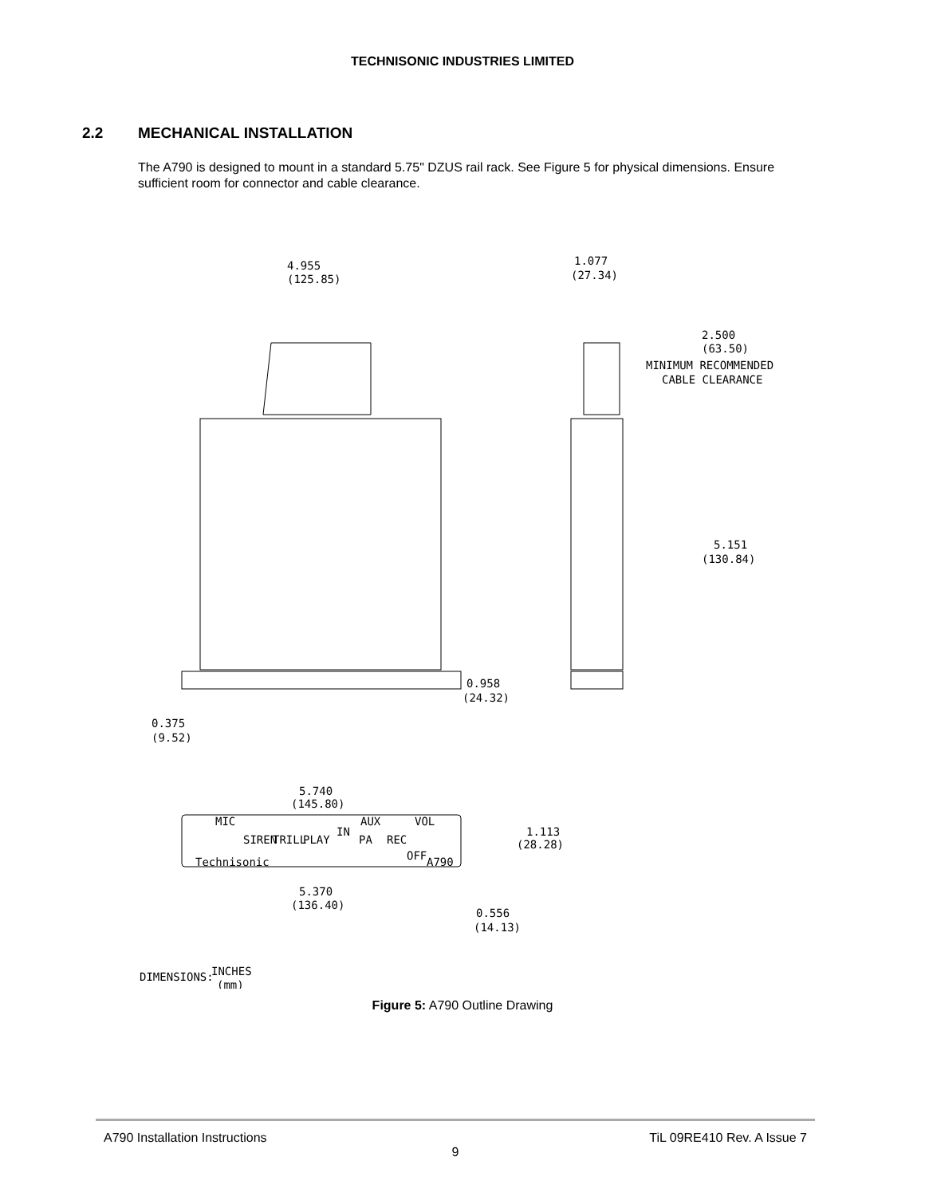TECHNISONIC INDUSTRIES LIMITED
2.2 MECHANICAL INSTALLATION
The A790 is designed to mount in a standard 5.75" DZUS rail rack. See Figure 5 for physical dimensions. Ensure sufficient room for connector and cable clearance.
4.955
(125.85)
1.077
(27.34)
2.500
(63.50)
MINIMUM RECOMMENDED
CABLE CLEARANCE
5.151
(130.84)
0.958
(24.32)
0.375
(9.52)
5.740
(145.80)
1.113
(28.28)
5.370
(136.40)
0.556
(14.13)
DIMENSIONS:
INCHES
(mm)
MIC
SIREN
TRILL
PLAY
IN
AUX
PA
REC
VOL
OFF
A790
Technisonic
Figure 5: A790 Outline Drawing
A790 Installation Instructions TiL 09RE410 Rev. A Issue 7
9